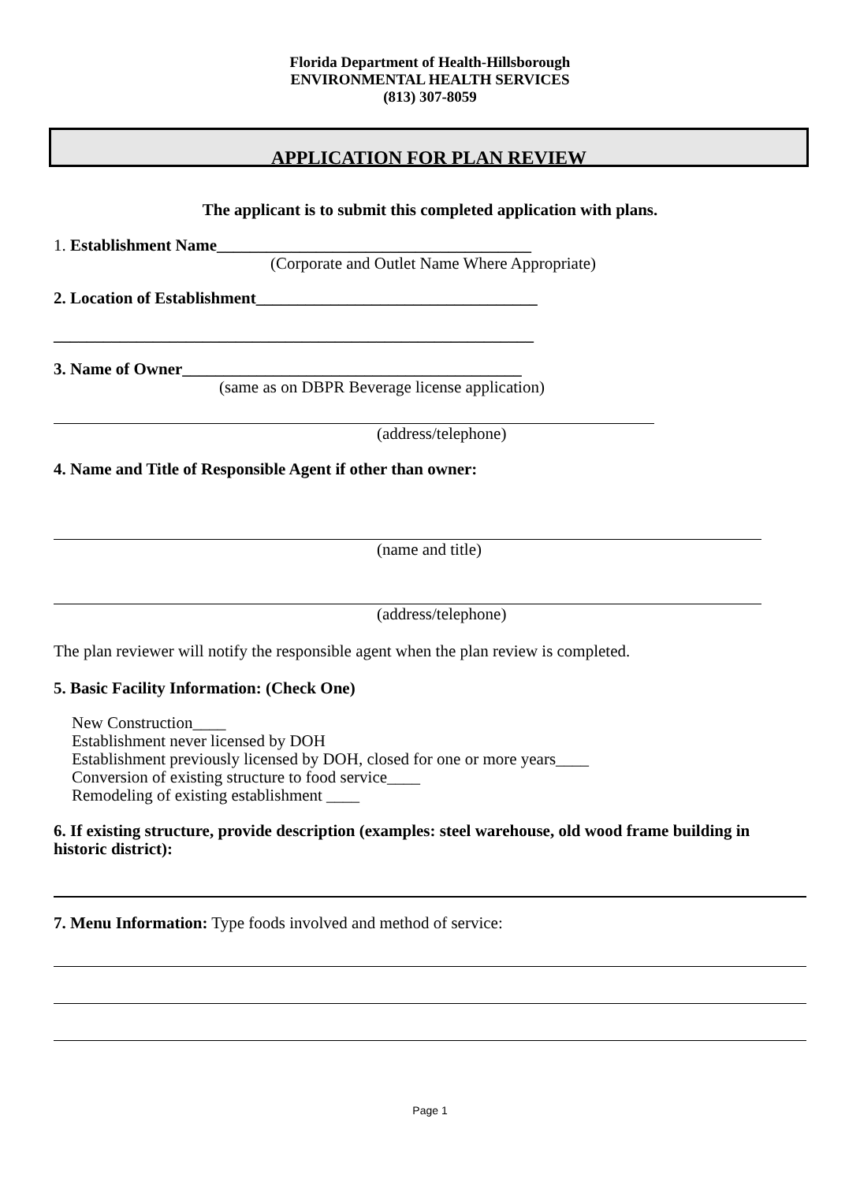Florida Department of Health-Hillsborough
ENVIRONMENTAL HEALTH SERVICES
(813) 307-8059
APPLICATION FOR PLAN REVIEW
The applicant is to submit this completed application with plans.
1. Establishment Name______________________________________
(Corporate and Outlet Name Where Appropriate)
2. Location of Establishment__________________________________
__________________________________________________________
3. Name of Owner_________________________________________
(same as on DBPR Beverage license application)
(address/telephone)
4. Name and Title of Responsible Agent if other than owner:
(name and title)
(address/telephone)
The plan reviewer will notify the responsible agent when the plan review is completed.
5. Basic Facility Information: (Check One)
New Construction____
Establishment never licensed by DOH
Establishment previously licensed by DOH, closed for one or more years____
Conversion of existing structure to food service____
Remodeling of existing establishment ____
6. If existing structure, provide description (examples: steel warehouse, old wood frame building in historic district):
7. Menu Information: Type foods involved and method of service:
Page 1